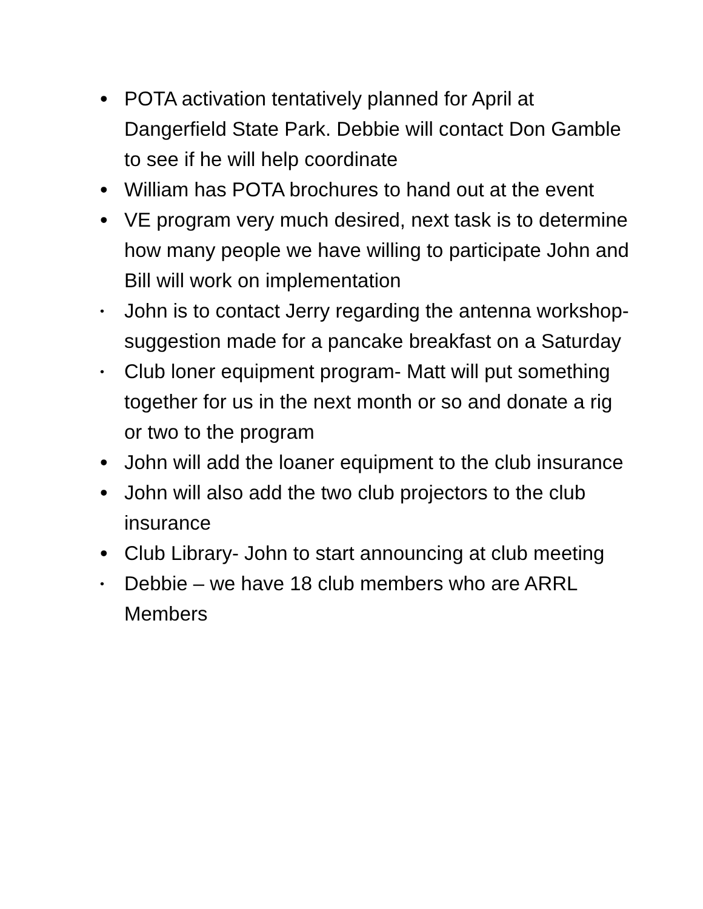• POTA activation tentatively planned for April at Dangerfield State Park. Debbie will contact Don Gamble to see if he will help coordinate
• William has POTA brochures to hand out at the event
• VE program very much desired, next task is to determine how many people we have willing to participate John and Bill will work on implementation
• John is to contact Jerry regarding the antenna workshop- suggestion made for a pancake breakfast on a Saturday
• Club loner equipment program- Matt will put something together for us in the next month or so and donate a rig or two to the program
• John will add the loaner equipment to the club insurance
• John will also add the two club projectors to the club insurance
• Club Library- John to start announcing at club meeting
• Debbie – we have 18 club members who are ARRL Members